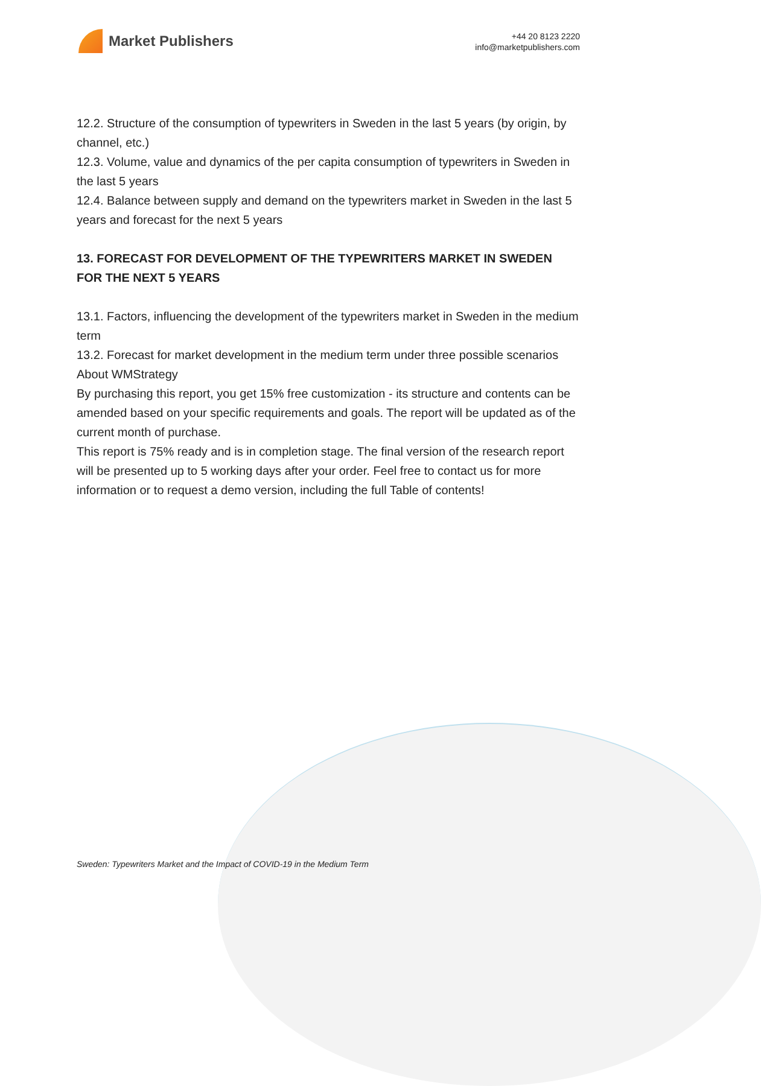Market Publishers
+44 20 8123 2220
info@marketpublishers.com
12.2. Structure of the consumption of typewriters in Sweden in the last 5 years (by origin, by channel, etc.)
12.3. Volume, value and dynamics of the per capita consumption of typewriters in Sweden in the last 5 years
12.4. Balance between supply and demand on the typewriters market in Sweden in the last 5 years and forecast for the next 5 years
13. FORECAST FOR DEVELOPMENT OF THE TYPEWRITERS MARKET IN SWEDEN FOR THE NEXT 5 YEARS
13.1. Factors, influencing the development of the typewriters market in Sweden in the medium term
13.2. Forecast for market development in the medium term under three possible scenarios
About WMStrategy
By purchasing this report, you get 15% free customization - its structure and contents can be amended based on your specific requirements and goals. The report will be updated as of the current month of purchase.
This report is 75% ready and is in completion stage. The final version of the research report will be presented up to 5 working days after your order. Feel free to contact us for more information or to request a demo version, including the full Table of contents!
Sweden: Typewriters Market and the Impact of COVID-19 in the Medium Term